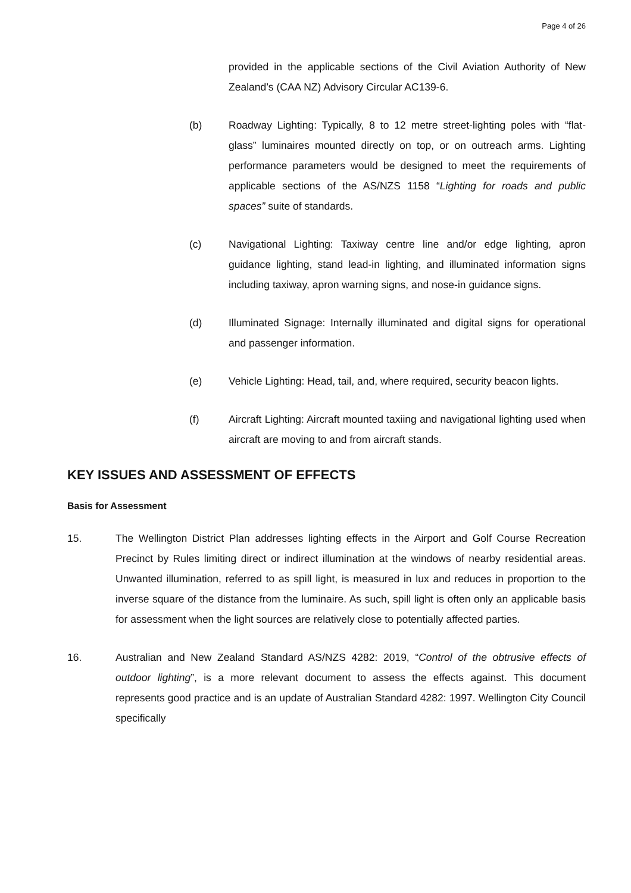Page 4 of 26
provided in the applicable sections of the Civil Aviation Authority of New Zealand’s (CAA NZ) Advisory Circular AC139-6.
(b) Roadway Lighting: Typically, 8 to 12 metre street-lighting poles with “flat-glass” luminaires mounted directly on top, or on outreach arms. Lighting performance parameters would be designed to meet the requirements of applicable sections of the AS/NZS 1158 “Lighting for roads and public spaces” suite of standards.
(c) Navigational Lighting: Taxiway centre line and/or edge lighting, apron guidance lighting, stand lead-in lighting, and illuminated information signs including taxiway, apron warning signs, and nose-in guidance signs.
(d) Illuminated Signage: Internally illuminated and digital signs for operational and passenger information.
(e) Vehicle Lighting: Head, tail, and, where required, security beacon lights.
(f) Aircraft Lighting: Aircraft mounted taxiing and navigational lighting used when aircraft are moving to and from aircraft stands.
KEY ISSUES AND ASSESSMENT OF EFFECTS
Basis for Assessment
15. The Wellington District Plan addresses lighting effects in the Airport and Golf Course Recreation Precinct by Rules limiting direct or indirect illumination at the windows of nearby residential areas. Unwanted illumination, referred to as spill light, is measured in lux and reduces in proportion to the inverse square of the distance from the luminaire. As such, spill light is often only an applicable basis for assessment when the light sources are relatively close to potentially affected parties.
16. Australian and New Zealand Standard AS/NZS 4282: 2019, “Control of the obtrusive effects of outdoor lighting”, is a more relevant document to assess the effects against. This document represents good practice and is an update of Australian Standard 4282: 1997. Wellington City Council specifically